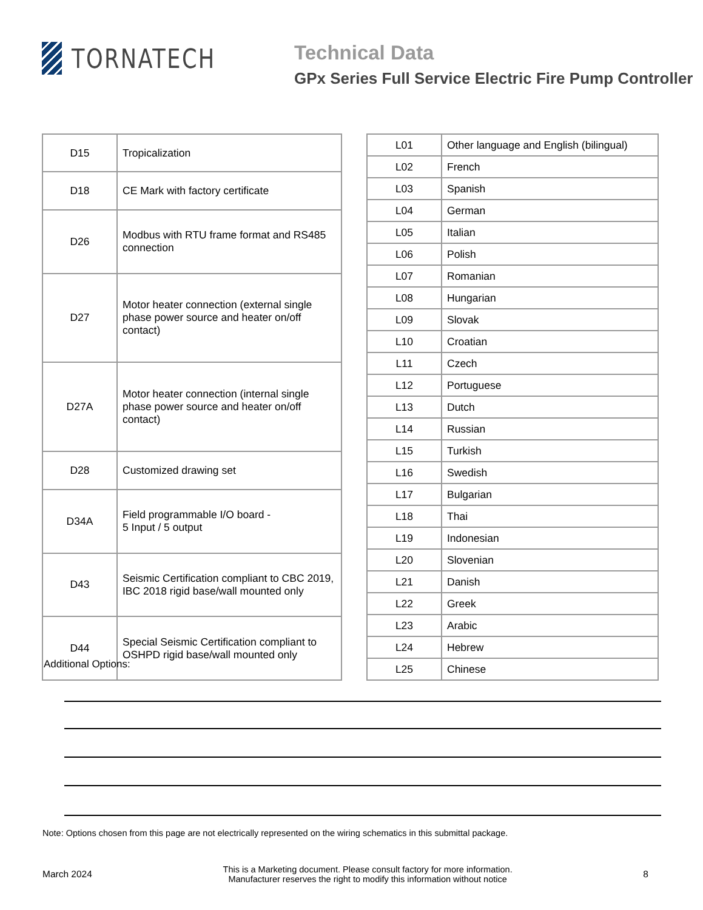TORNATECH
Technical Data
GPx Series Full Service Electric Fire Pump Controller
| D15 | Tropicalization |
| D18 | CE Mark with factory certificate |
| D26 | Modbus with RTU frame format and RS485 connection |
| D27 | Motor heater connection (external single phase power source and heater on/off contact) |
| D27A | Motor heater connection (internal single phase power source and heater on/off contact) |
| D28 | Customized drawing set |
| D34A | Field programmable I/O board - 5 Input / 5 output |
| D43 | Seismic Certification compliant to CBC 2019, IBC 2018 rigid base/wall mounted only |
| D44 | Special Seismic Certification compliant to OSHPD rigid base/wall mounted only |
| L01 | Other language and English (bilingual) |
| L02 | French |
| L03 | Spanish |
| L04 | German |
| L05 | Italian |
| L06 | Polish |
| L07 | Romanian |
| L08 | Hungarian |
| L09 | Slovak |
| L10 | Croatian |
| L11 | Czech |
| L12 | Portuguese |
| L13 | Dutch |
| L14 | Russian |
| L15 | Turkish |
| L16 | Swedish |
| L17 | Bulgarian |
| L18 | Thai |
| L19 | Indonesian |
| L20 | Slovenian |
| L21 | Danish |
| L22 | Greek |
| L23 | Arabic |
| L24 | Hebrew |
| L25 | Chinese |
Additional Options:
Note: Options chosen from this page are not electrically represented on the wiring schematics in this submittal package.
March 2024
This is a Marketing document. Please consult factory for more information.
Manufacturer reserves the right to modify this information without notice
8